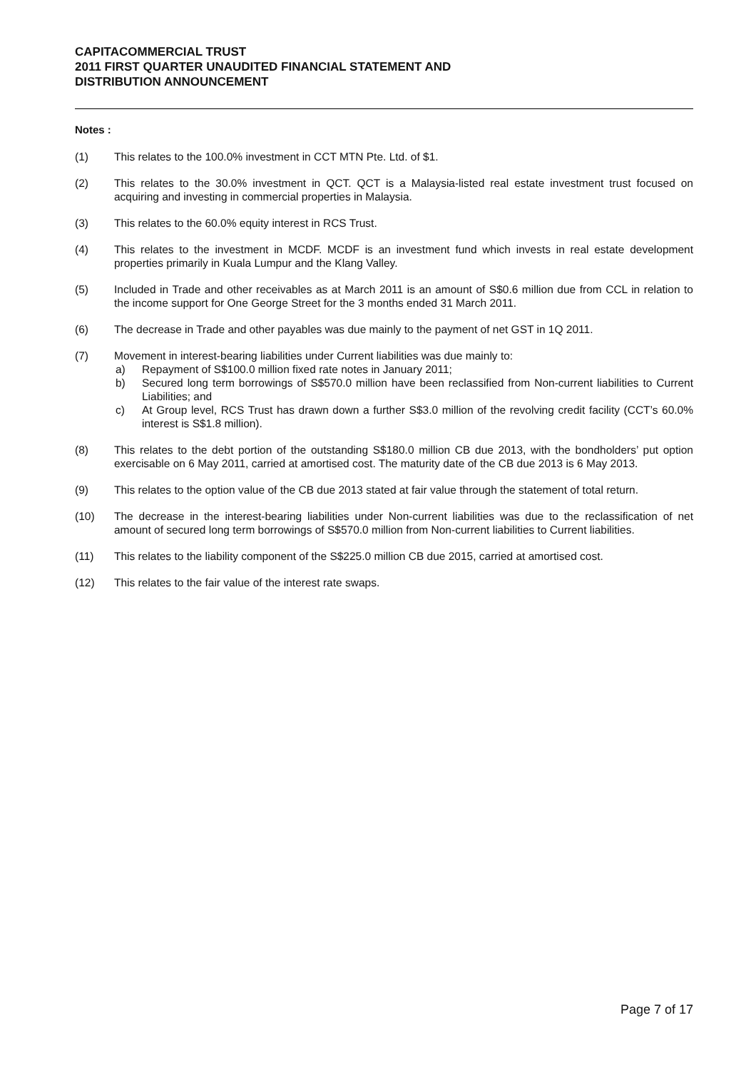CAPITACOMMERCIAL TRUST
2011 FIRST QUARTER UNAUDITED FINANCIAL STATEMENT AND
DISTRIBUTION ANNOUNCEMENT
Notes :
(1) This relates to the 100.0% investment in CCT MTN Pte. Ltd. of $1.
(2) This relates to the 30.0% investment in QCT. QCT is a Malaysia-listed real estate investment trust focused on acquiring and investing in commercial properties in Malaysia.
(3) This relates to the 60.0% equity interest in RCS Trust.
(4) This relates to the investment in MCDF. MCDF is an investment fund which invests in real estate development properties primarily in Kuala Lumpur and the Klang Valley.
(5) Included in Trade and other receivables as at March 2011 is an amount of S$0.6 million due from CCL in relation to the income support for One George Street for the 3 months ended 31 March 2011.
(6) The decrease in Trade and other payables was due mainly to the payment of net GST in 1Q 2011.
(7) Movement in interest-bearing liabilities under Current liabilities was due mainly to:
a) Repayment of S$100.0 million fixed rate notes in January 2011;
b) Secured long term borrowings of S$570.0 million have been reclassified from Non-current liabilities to Current Liabilities; and
c) At Group level, RCS Trust has drawn down a further S$3.0 million of the revolving credit facility (CCT’s 60.0% interest is S$1.8 million).
(8) This relates to the debt portion of the outstanding S$180.0 million CB due 2013, with the bondholders’ put option exercisable on 6 May 2011, carried at amortised cost. The maturity date of the CB due 2013 is 6 May 2013.
(9) This relates to the option value of the CB due 2013 stated at fair value through the statement of total return.
(10) The decrease in the interest-bearing liabilities under Non-current liabilities was due to the reclassification of net amount of secured long term borrowings of S$570.0 million from Non-current liabilities to Current liabilities.
(11) This relates to the liability component of the S$225.0 million CB due 2015, carried at amortised cost.
(12) This relates to the fair value of the interest rate swaps.
Page 7 of 17